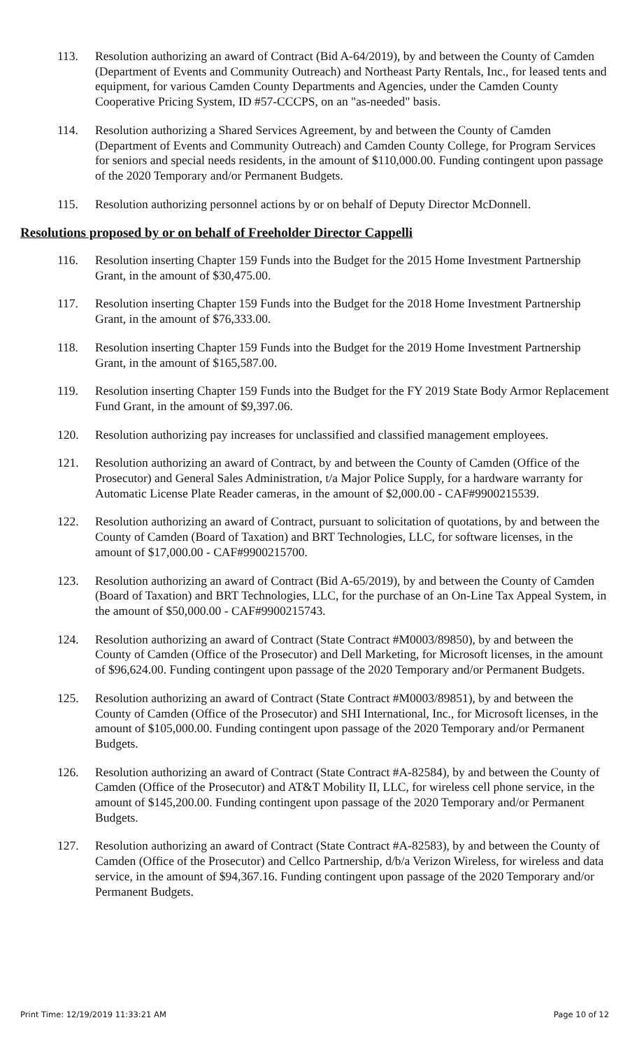113. Resolution authorizing an award of Contract (Bid A-64/2019), by and between the County of Camden (Department of Events and Community Outreach) and Northeast Party Rentals, Inc., for leased tents and equipment, for various Camden County Departments and Agencies, under the Camden County Cooperative Pricing System, ID #57-CCCPS, on an "as-needed" basis.
114. Resolution authorizing a Shared Services Agreement, by and between the County of Camden (Department of Events and Community Outreach) and Camden County College, for Program Services for seniors and special needs residents, in the amount of $110,000.00. Funding contingent upon passage of the 2020 Temporary and/or Permanent Budgets.
115. Resolution authorizing personnel actions by or on behalf of Deputy Director McDonnell.
Resolutions proposed by or on behalf of Freeholder Director Cappelli
116. Resolution inserting Chapter 159 Funds into the Budget for the 2015 Home Investment Partnership Grant, in the amount of $30,475.00.
117. Resolution inserting Chapter 159 Funds into the Budget for the 2018 Home Investment Partnership Grant, in the amount of $76,333.00.
118. Resolution inserting Chapter 159 Funds into the Budget for the 2019 Home Investment Partnership Grant, in the amount of $165,587.00.
119. Resolution inserting Chapter 159 Funds into the Budget for the FY 2019 State Body Armor Replacement Fund Grant, in the amount of $9,397.06.
120. Resolution authorizing pay increases for unclassified and classified management employees.
121. Resolution authorizing an award of Contract, by and between the County of Camden (Office of the Prosecutor) and General Sales Administration, t/a Major Police Supply, for a hardware warranty for Automatic License Plate Reader cameras, in the amount of $2,000.00 - CAF#9900215539.
122. Resolution authorizing an award of Contract, pursuant to solicitation of quotations, by and between the County of Camden (Board of Taxation) and BRT Technologies, LLC, for software licenses, in the amount of $17,000.00 - CAF#9900215700.
123. Resolution authorizing an award of Contract (Bid A-65/2019), by and between the County of Camden (Board of Taxation) and BRT Technologies, LLC, for the purchase of an On-Line Tax Appeal System, in the amount of $50,000.00 - CAF#9900215743.
124. Resolution authorizing an award of Contract (State Contract #M0003/89850), by and between the County of Camden (Office of the Prosecutor) and Dell Marketing, for Microsoft licenses, in the amount of $96,624.00. Funding contingent upon passage of the 2020 Temporary and/or Permanent Budgets.
125. Resolution authorizing an award of Contract (State Contract #M0003/89851), by and between the County of Camden (Office of the Prosecutor) and SHI International, Inc., for Microsoft licenses, in the amount of $105,000.00. Funding contingent upon passage of the 2020 Temporary and/or Permanent Budgets.
126. Resolution authorizing an award of Contract (State Contract #A-82584), by and between the County of Camden (Office of the Prosecutor) and AT&T Mobility II, LLC, for wireless cell phone service, in the amount of $145,200.00. Funding contingent upon passage of the 2020 Temporary and/or Permanent Budgets.
127. Resolution authorizing an award of Contract (State Contract #A-82583), by and between the County of Camden (Office of the Prosecutor) and Cellco Partnership, d/b/a Verizon Wireless, for wireless and data service, in the amount of $94,367.16. Funding contingent upon passage of the 2020 Temporary and/or Permanent Budgets.
Print Time: 12/19/2019 11:33:21 AM Page 10 of 12